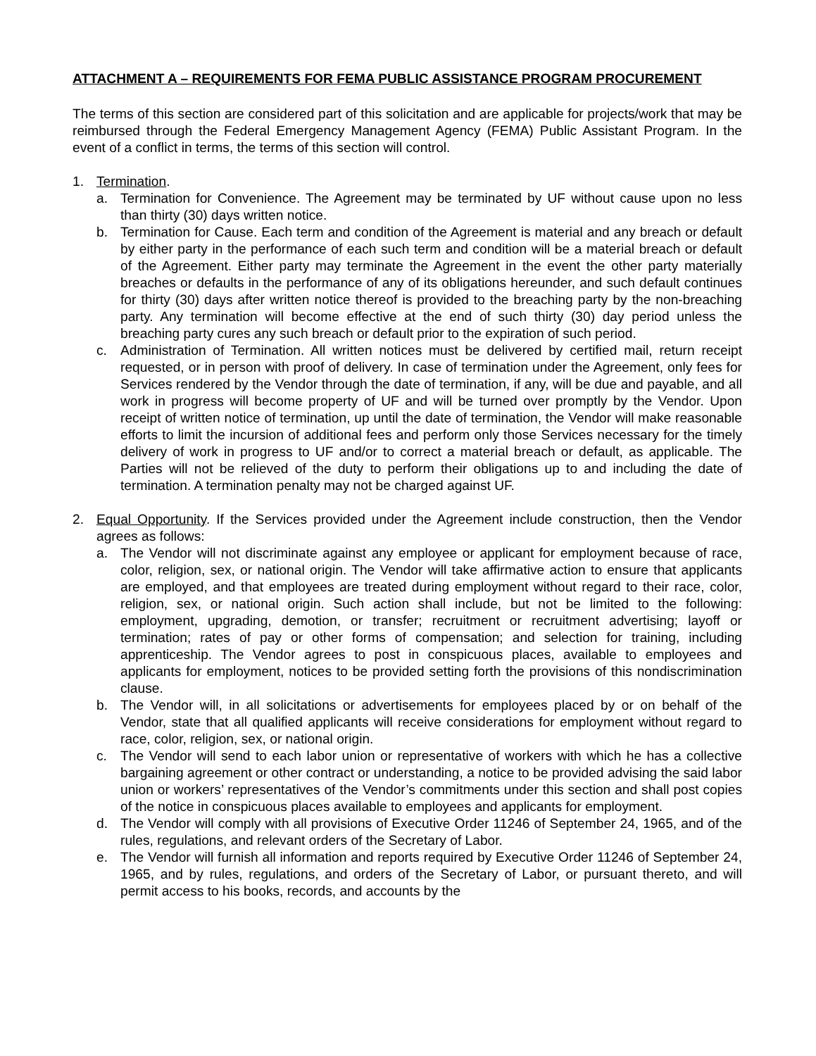ATTACHMENT A – REQUIREMENTS FOR FEMA PUBLIC ASSISTANCE PROGRAM PROCUREMENT
The terms of this section are considered part of this solicitation and are applicable for projects/work that may be reimbursed through the Federal Emergency Management Agency (FEMA) Public Assistant Program. In the event of a conflict in terms, the terms of this section will control.
1. Termination.
a. Termination for Convenience. The Agreement may be terminated by UF without cause upon no less than thirty (30) days written notice.
b. Termination for Cause. Each term and condition of the Agreement is material and any breach or default by either party in the performance of each such term and condition will be a material breach or default of the Agreement. Either party may terminate the Agreement in the event the other party materially breaches or defaults in the performance of any of its obligations hereunder, and such default continues for thirty (30) days after written notice thereof is provided to the breaching party by the non-breaching party. Any termination will become effective at the end of such thirty (30) day period unless the breaching party cures any such breach or default prior to the expiration of such period.
c. Administration of Termination. All written notices must be delivered by certified mail, return receipt requested, or in person with proof of delivery. In case of termination under the Agreement, only fees for Services rendered by the Vendor through the date of termination, if any, will be due and payable, and all work in progress will become property of UF and will be turned over promptly by the Vendor. Upon receipt of written notice of termination, up until the date of termination, the Vendor will make reasonable efforts to limit the incursion of additional fees and perform only those Services necessary for the timely delivery of work in progress to UF and/or to correct a material breach or default, as applicable. The Parties will not be relieved of the duty to perform their obligations up to and including the date of termination. A termination penalty may not be charged against UF.
2. Equal Opportunity. If the Services provided under the Agreement include construction, then the Vendor agrees as follows:
a. The Vendor will not discriminate against any employee or applicant for employment because of race, color, religion, sex, or national origin. The Vendor will take affirmative action to ensure that applicants are employed, and that employees are treated during employment without regard to their race, color, religion, sex, or national origin. Such action shall include, but not be limited to the following: employment, upgrading, demotion, or transfer; recruitment or recruitment advertising; layoff or termination; rates of pay or other forms of compensation; and selection for training, including apprenticeship. The Vendor agrees to post in conspicuous places, available to employees and applicants for employment, notices to be provided setting forth the provisions of this nondiscrimination clause.
b. The Vendor will, in all solicitations or advertisements for employees placed by or on behalf of the Vendor, state that all qualified applicants will receive considerations for employment without regard to race, color, religion, sex, or national origin.
c. The Vendor will send to each labor union or representative of workers with which he has a collective bargaining agreement or other contract or understanding, a notice to be provided advising the said labor union or workers’ representatives of the Vendor’s commitments under this section and shall post copies of the notice in conspicuous places available to employees and applicants for employment.
d. The Vendor will comply with all provisions of Executive Order 11246 of September 24, 1965, and of the rules, regulations, and relevant orders of the Secretary of Labor.
e. The Vendor will furnish all information and reports required by Executive Order 11246 of September 24, 1965, and by rules, regulations, and orders of the Secretary of Labor, or pursuant thereto, and will permit access to his books, records, and accounts by the